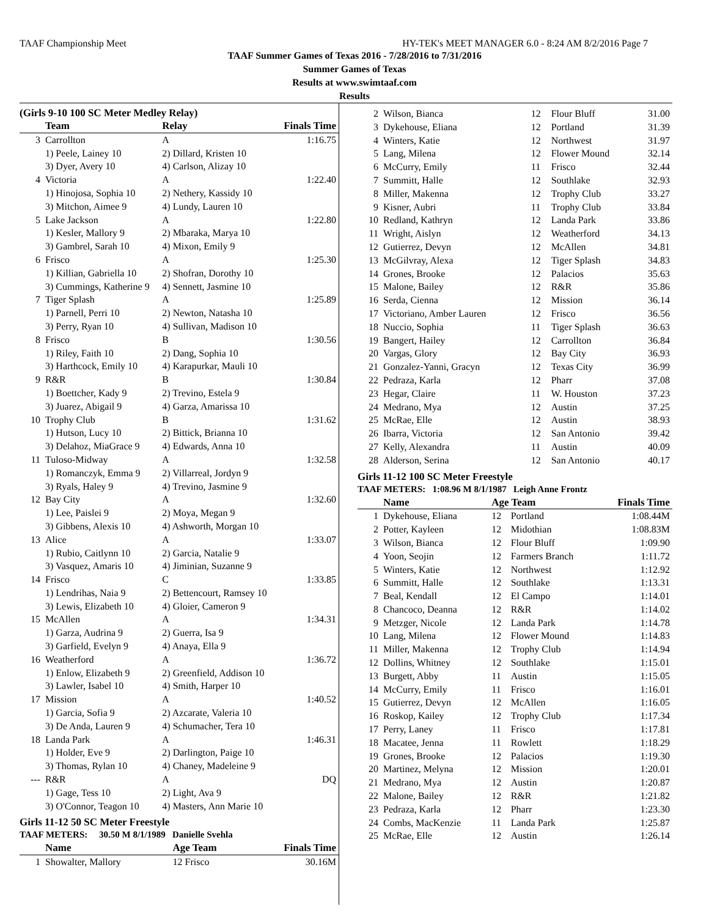TAAF Championship Meet HY-TEK's MEET MANAGER 6.0 - 8:24 AM 8/2/2016 Page 7
TAAF Summer Games of Texas 2016 - 7/28/2016 to 7/31/2016
Summer Games of Texas
Results at www.swimtaaf.com
Results
(Girls 9-10 100 SC Meter Medley Relay)
| | Team | Relay | Finals Time |
| --- | --- | --- | --- |
| 3 | Carrollton | A | 1:16.75 |
| | 1) Peele, Lainey 10 | 2) Dillard, Kristen 10 | |
| | 3) Dyer, Avery 10 | 4) Carlson, Alizay 10 | |
| 4 | Victoria | A | 1:22.40 |
| | 1) Hinojosa, Sophia 10 | 2) Nethery, Kassidy 10 | |
| | 3) Mitchon, Aimee 9 | 4) Lundy, Lauren 10 | |
| 5 | Lake Jackson | A | 1:22.80 |
| | 1) Kesler, Mallory 9 | 2) Mbaraka, Marya 10 | |
| | 3) Gambrel, Sarah 10 | 4) Mixon, Emily 9 | |
| 6 | Frisco | A | 1:25.30 |
| | 1) Killian, Gabriella 10 | 2) Shofran, Dorothy 10 | |
| | 3) Cummings, Katherine 9 | 4) Sennett, Jasmine 10 | |
| 7 | Tiger Splash | A | 1:25.89 |
| | 1) Parnell, Perri 10 | 2) Newton, Natasha 10 | |
| | 3) Perry, Ryan 10 | 4) Sullivan, Madison 10 | |
| 8 | Frisco | B | 1:30.56 |
| | 1) Riley, Faith 10 | 2) Dang, Sophia 10 | |
| | 3) Harthcock, Emily 10 | 4) Karapurkar, Mauli 10 | |
| 9 | R&R | B | 1:30.84 |
| | 1) Boettcher, Kady 9 | 2) Trevino, Estela 9 | |
| | 3) Juarez, Abigail 9 | 4) Garza, Amarissa 10 | |
| 10 | Trophy Club | B | 1:31.62 |
| | 1) Hutson, Lucy 10 | 2) Bittick, Brianna 10 | |
| | 3) Delahoz, MiaGrace 9 | 4) Edwards, Anna 10 | |
| 11 | Tuloso-Midway | A | 1:32.58 |
| | 1) Romanczyk, Emma 9 | 2) Villarreal, Jordyn 9 | |
| | 3) Ryals, Haley 9 | 4) Trevino, Jasmine 9 | |
| 12 | Bay City | A | 1:32.60 |
| | 1) Lee, Paislei 9 | 2) Moya, Megan 9 | |
| | 3) Gibbens, Alexis 10 | 4) Ashworth, Morgan 10 | |
| 13 | Alice | A | 1:33.07 |
| | 1) Rubio, Caitlynn 10 | 2) Garcia, Natalie 9 | |
| | 3) Vasquez, Amaris 10 | 4) Jiminian, Suzanne 9 | |
| 14 | Frisco | C | 1:33.85 |
| | 1) Lendrihas, Naia 9 | 2) Bettencourt, Ramsey 10 | |
| | 3) Lewis, Elizabeth 10 | 4) Gloier, Cameron 9 | |
| 15 | McAllen | A | 1:34.31 |
| | 1) Garza, Audrina 9 | 2) Guerra, Isa 9 | |
| | 3) Garfield, Evelyn 9 | 4) Anaya, Ella 9 | |
| 16 | Weatherford | A | 1:36.72 |
| | 1) Enlow, Elizabeth 9 | 2) Greenfield, Addison 10 | |
| | 3) Lawler, Isabel 10 | 4) Smith, Harper 10 | |
| 17 | Mission | A | 1:40.52 |
| | 1) Garcia, Sofia 9 | 2) Azcarate, Valeria 10 | |
| | 3) De Anda, Lauren 9 | 4) Schumacher, Tera 10 | |
| 18 | Landa Park | A | 1:46.31 |
| | 1) Holder, Eve 9 | 2) Darlington, Paige 10 | |
| | 3) Thomas, Rylan 10 | 4) Chaney, Madeleine 9 | |
| --- | R&R | A | DQ |
| | 1) Gage, Tess 10 | 2) Light, Ava 9 | |
| | 3) O'Connor, Teagon 10 | 4) Masters, Ann Marie 10 | |
Girls 11-12 50 SC Meter Freestyle
TAAF METERS: 30.50 M 8/1/1989 Danielle Svehla
| | Name | Age Team | Finals Time |
| --- | --- | --- | --- |
| 1 | Showalter, Mallory | 12 Frisco | 30.16M |
| 2 | Wilson, Bianca | 12 | Flour Bluff | 31.00 |
| 3 | Dykehouse, Eliana | 12 | Portland | 31.39 |
| 4 | Winters, Katie | 12 | Northwest | 31.97 |
| 5 | Lang, Milena | 12 | Flower Mound | 32.14 |
| 6 | McCurry, Emily | 11 | Frisco | 32.44 |
| 7 | Summitt, Halle | 12 | Southlake | 32.93 |
| 8 | Miller, Makenna | 12 | Trophy Club | 33.27 |
| 9 | Kisner, Aubri | 11 | Trophy Club | 33.84 |
| 10 | Redland, Kathryn | 12 | Landa Park | 33.86 |
| 11 | Wright, Aislyn | 12 | Weatherford | 34.13 |
| 12 | Gutierrez, Devyn | 12 | McAllen | 34.81 |
| 13 | McGilvray, Alexa | 12 | Tiger Splash | 34.83 |
| 14 | Grones, Brooke | 12 | Palacios | 35.63 |
| 15 | Malone, Bailey | 12 | R&R | 35.86 |
| 16 | Serda, Cienna | 12 | Mission | 36.14 |
| 17 | Victoriano, Amber Lauren | 12 | Frisco | 36.56 |
| 18 | Nuccio, Sophia | 11 | Tiger Splash | 36.63 |
| 19 | Bangert, Hailey | 12 | Carrollton | 36.84 |
| 20 | Vargas, Glory | 12 | Bay City | 36.93 |
| 21 | Gonzalez-Yanni, Gracyn | 12 | Texas City | 36.99 |
| 22 | Pedraza, Karla | 12 | Pharr | 37.08 |
| 23 | Hegar, Claire | 11 | W. Houston | 37.23 |
| 24 | Medrano, Mya | 12 | Austin | 37.25 |
| 25 | McRae, Elle | 12 | Austin | 38.93 |
| 26 | Ibarra, Victoria | 12 | San Antonio | 39.42 |
| 27 | Kelly, Alexandra | 11 | Austin | 40.09 |
| 28 | Alderson, Serina | 12 | San Antonio | 40.17 |
Girls 11-12 100 SC Meter Freestyle
TAAF METERS: 1:08.96 M 8/1/1987 Leigh Anne Frontz
| | Name | Age Team | | Finals Time |
| --- | --- | --- | --- | --- |
| 1 | Dykehouse, Eliana | 12 | Portland | 1:08.44M |
| 2 | Potter, Kayleen | 12 | Midothian | 1:08.83M |
| 3 | Wilson, Bianca | 12 | Flour Bluff | 1:09.90 |
| 4 | Yoon, Seojin | 12 | Farmers Branch | 1:11.72 |
| 5 | Winters, Katie | 12 | Northwest | 1:12.92 |
| 6 | Summitt, Halle | 12 | Southlake | 1:13.31 |
| 7 | Beal, Kendall | 12 | El Campo | 1:14.01 |
| 8 | Chancoco, Deanna | 12 | R&R | 1:14.02 |
| 9 | Metzger, Nicole | 12 | Landa Park | 1:14.78 |
| 10 | Lang, Milena | 12 | Flower Mound | 1:14.83 |
| 11 | Miller, Makenna | 12 | Trophy Club | 1:14.94 |
| 12 | Dollins, Whitney | 12 | Southlake | 1:15.01 |
| 13 | Burgett, Abby | 11 | Austin | 1:15.05 |
| 14 | McCurry, Emily | 11 | Frisco | 1:16.01 |
| 15 | Gutierrez, Devyn | 12 | McAllen | 1:16.05 |
| 16 | Roskop, Kailey | 12 | Trophy Club | 1:17.34 |
| 17 | Perry, Laney | 11 | Frisco | 1:17.81 |
| 18 | Macatee, Jenna | 11 | Rowlett | 1:18.29 |
| 19 | Grones, Brooke | 12 | Palacios | 1:19.30 |
| 20 | Martinez, Melyna | 12 | Mission | 1:20.01 |
| 21 | Medrano, Mya | 12 | Austin | 1:20.87 |
| 22 | Malone, Bailey | 12 | R&R | 1:21.82 |
| 23 | Pedraza, Karla | 12 | Pharr | 1:23.30 |
| 24 | Combs, MacKenzie | 11 | Landa Park | 1:25.87 |
| 25 | McRae, Elle | 12 | Austin | 1:26.14 |